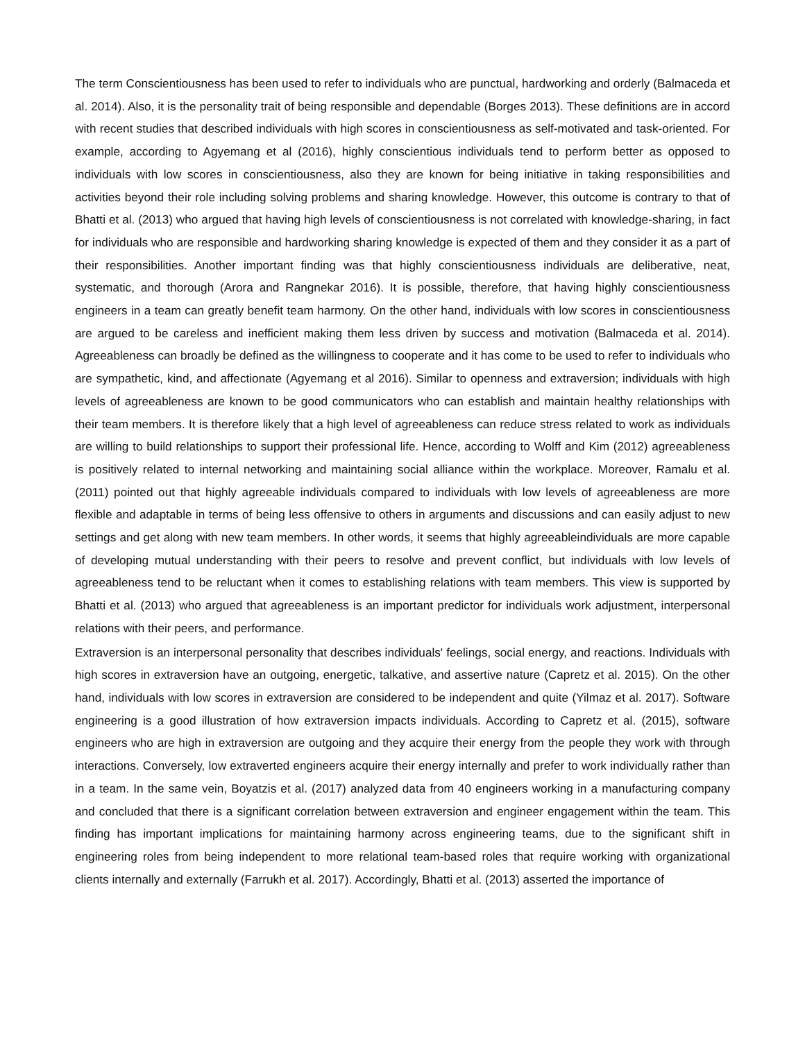The term Conscientiousness has been used to refer to individuals who are punctual, hardworking and orderly (Balmaceda et al. 2014). Also, it is the personality trait of being responsible and dependable (Borges 2013). These definitions are in accord with recent studies that described individuals with high scores in conscientiousness as self-motivated and task-oriented. For example, according to Agyemang et al (2016), highly conscientious individuals tend to perform better as opposed to individuals with low scores in conscientiousness, also they are known for being initiative in taking responsibilities and activities beyond their role including solving problems and sharing knowledge. However, this outcome is contrary to that of Bhatti et al. (2013) who argued that having high levels of conscientiousness is not correlated with knowledge-sharing, in fact for individuals who are responsible and hardworking sharing knowledge is expected of them and they consider it as a part of their responsibilities. Another important finding was that highly conscientiousness individuals are deliberative, neat, systematic, and thorough (Arora and Rangnekar 2016). It is possible, therefore, that having highly conscientiousness engineers in a team can greatly benefit team harmony. On the other hand, individuals with low scores in conscientiousness are argued to be careless and inefficient making them less driven by success and motivation (Balmaceda et al. 2014). Agreeableness can broadly be defined as the willingness to cooperate and it has come to be used to refer to individuals who are sympathetic, kind, and affectionate (Agyemang et al 2016). Similar to openness and extraversion; individuals with high levels of agreeableness are known to be good communicators who can establish and maintain healthy relationships with their team members. It is therefore likely that a high level of agreeableness can reduce stress related to work as individuals are willing to build relationships to support their professional life. Hence, according to Wolff and Kim (2012) agreeableness is positively related to internal networking and maintaining social alliance within the workplace. Moreover, Ramalu et al. (2011) pointed out that highly agreeable individuals compared to individuals with low levels of agreeableness are more flexible and adaptable in terms of being less offensive to others in arguments and discussions and can easily adjust to new settings and get along with new team members. In other words, it seems that highly agreeableindividuals are more capable of developing mutual understanding with their peers to resolve and prevent conflict, but individuals with low levels of agreeableness tend to be reluctant when it comes to establishing relations with team members. This view is supported by Bhatti et al. (2013) who argued that agreeableness is an important predictor for individuals work adjustment, interpersonal relations with their peers, and performance.
Extraversion is an interpersonal personality that describes individuals' feelings, social energy, and reactions. Individuals with high scores in extraversion have an outgoing, energetic, talkative, and assertive nature (Capretz et al. 2015). On the other hand, individuals with low scores in extraversion are considered to be independent and quite (Yilmaz et al. 2017). Software engineering is a good illustration of how extraversion impacts individuals. According to Capretz et al. (2015), software engineers who are high in extraversion are outgoing and they acquire their energy from the people they work with through interactions. Conversely, low extraverted engineers acquire their energy internally and prefer to work individually rather than in a team. In the same vein, Boyatzis et al. (2017) analyzed data from 40 engineers working in a manufacturing company and concluded that there is a significant correlation between extraversion and engineer engagement within the team. This finding has important implications for maintaining harmony across engineering teams, due to the significant shift in engineering roles from being independent to more relational team-based roles that require working with organizational clients internally and externally (Farrukh et al. 2017). Accordingly, Bhatti et al. (2013) asserted the importance of